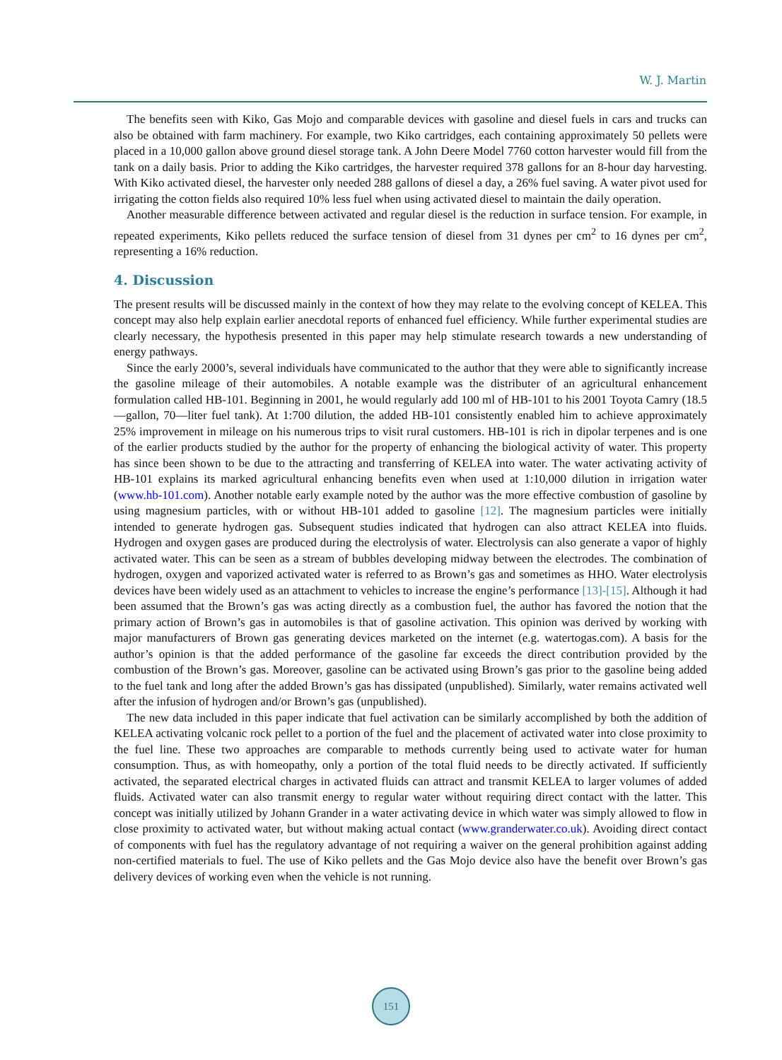W. J. Martin
The benefits seen with Kiko, Gas Mojo and comparable devices with gasoline and diesel fuels in cars and trucks can also be obtained with farm machinery. For example, two Kiko cartridges, each containing approximately 50 pellets were placed in a 10,000 gallon above ground diesel storage tank. A John Deere Model 7760 cotton harvester would fill from the tank on a daily basis. Prior to adding the Kiko cartridges, the harvester required 378 gallons for an 8-hour day harvesting. With Kiko activated diesel, the harvester only needed 288 gallons of diesel a day, a 26% fuel saving. A water pivot used for irrigating the cotton fields also required 10% less fuel when using activated diesel to maintain the daily operation.
Another measurable difference between activated and regular diesel is the reduction in surface tension. For example, in repeated experiments, Kiko pellets reduced the surface tension of diesel from 31 dynes per cm<sup>2</sup> to 16 dynes per cm<sup>2</sup>, representing a 16% reduction.
4. Discussion
The present results will be discussed mainly in the context of how they may relate to the evolving concept of KELEA. This concept may also help explain earlier anecdotal reports of enhanced fuel efficiency. While further experimental studies are clearly necessary, the hypothesis presented in this paper may help stimulate research towards a new understanding of energy pathways.
Since the early 2000’s, several individuals have communicated to the author that they were able to significantly increase the gasoline mileage of their automobiles. A notable example was the distributer of an agricultural enhancement formulation called HB-101. Beginning in 2001, he would regularly add 100 ml of HB-101 to his 2001 Toyota Camry (18.5—gallon, 70—liter fuel tank). At 1:700 dilution, the added HB-101 consistently enabled him to achieve approximately 25% improvement in mileage on his numerous trips to visit rural customers. HB-101 is rich in dipolar terpenes and is one of the earlier products studied by the author for the property of enhancing the biological activity of water. This property has since been shown to be due to the attracting and transferring of KELEA into water. The water activating activity of HB-101 explains its marked agricultural enhancing benefits even when used at 1:10,000 dilution in irrigation water (www.hb-101.com). Another notable early example noted by the author was the more effective combustion of gasoline by using magnesium particles, with or without HB-101 added to gasoline [12]. The magnesium particles were initially intended to generate hydrogen gas. Subsequent studies indicated that hydrogen can also attract KELEA into fluids. Hydrogen and oxygen gases are produced during the electrolysis of water. Electrolysis can also generate a vapor of highly activated water. This can be seen as a stream of bubbles developing midway between the electrodes. The combination of hydrogen, oxygen and vaporized activated water is referred to as Brown’s gas and sometimes as HHO. Water electrolysis devices have been widely used as an attachment to vehicles to increase the engine’s performance [13]-[15]. Although it had been assumed that the Brown’s gas was acting directly as a combustion fuel, the author has favored the notion that the primary action of Brown’s gas in automobiles is that of gasoline activation. This opinion was derived by working with major manufacturers of Brown gas generating devices marketed on the internet (e.g. watertogas.com). A basis for the author’s opinion is that the added performance of the gasoline far exceeds the direct contribution provided by the combustion of the Brown’s gas. Moreover, gasoline can be activated using Brown’s gas prior to the gasoline being added to the fuel tank and long after the added Brown’s gas has dissipated (unpublished). Similarly, water remains activated well after the infusion of hydrogen and/or Brown’s gas (unpublished).
The new data included in this paper indicate that fuel activation can be similarly accomplished by both the addition of KELEA activating volcanic rock pellet to a portion of the fuel and the placement of activated water into close proximity to the fuel line. These two approaches are comparable to methods currently being used to activate water for human consumption. Thus, as with homeopathy, only a portion of the total fluid needs to be directly activated. If sufficiently activated, the separated electrical charges in activated fluids can attract and transmit KELEA to larger volumes of added fluids. Activated water can also transmit energy to regular water without requiring direct contact with the latter. This concept was initially utilized by Johann Grander in a water activating device in which water was simply allowed to flow in close proximity to activated water, but without making actual contact (www.granderwater.co.uk). Avoiding direct contact of components with fuel has the regulatory advantage of not requiring a waiver on the general prohibition against adding non-certified materials to fuel. The use of Kiko pellets and the Gas Mojo device also have the benefit over Brown’s gas delivery devices of working even when the vehicle is not running.
151